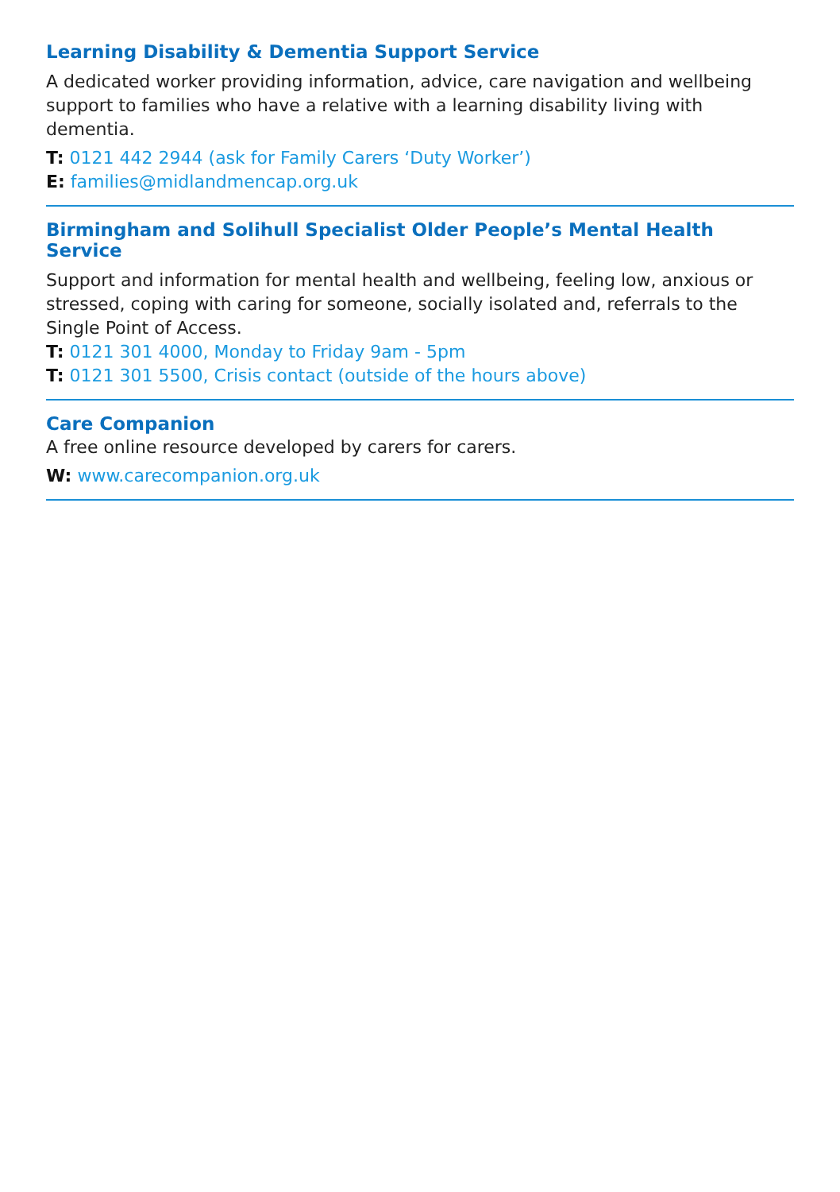Learning Disability & Dementia Support Service
A dedicated worker providing information, advice, care navigation and wellbeing support to families who have a relative with a learning disability living with dementia.
T: 0121 442 2944 (ask for Family Carers ‘Duty Worker’)
E: families@midlandmencap.org.uk
Birmingham and Solihull Specialist Older People’s Mental Health Service
Support and information for mental health and wellbeing, feeling low, anxious or stressed, coping with caring for someone, socially isolated and, referrals to the Single Point of Access.
T: 0121 301 4000, Monday to Friday 9am - 5pm
T: 0121 301 5500, Crisis contact (outside of the hours above)
Care Companion
A free online resource developed by carers for carers.
W: www.carecompanion.org.uk